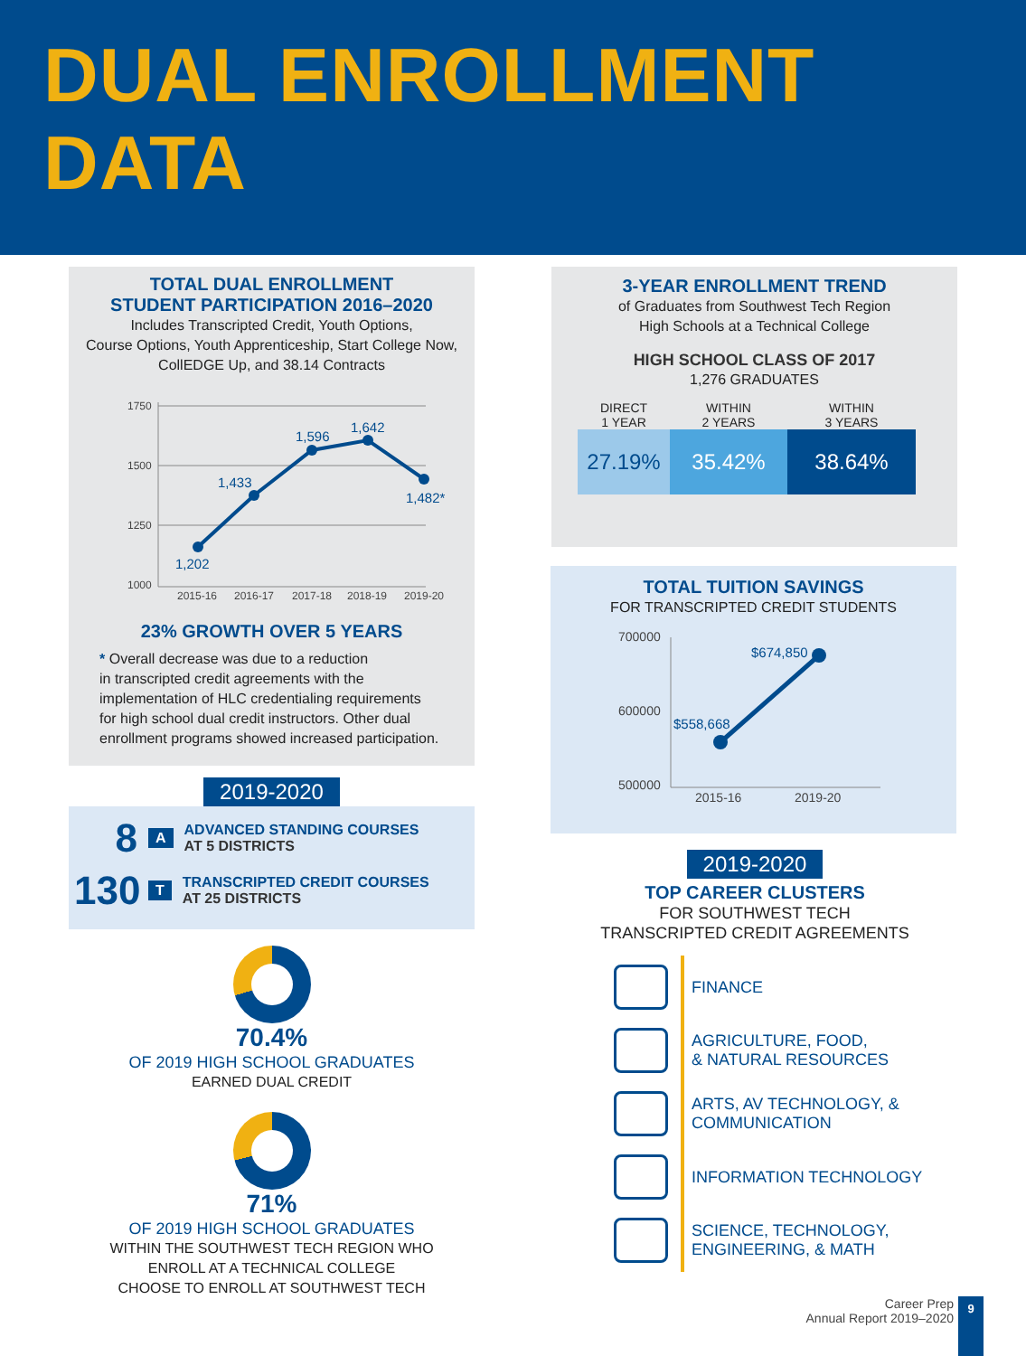DUAL ENROLLMENT DATA
TOTAL DUAL ENROLLMENT
STUDENT PARTICIPATION 2016–2020
Includes Transcripted Credit, Youth Options,
Course Options, Youth Apprenticeship, Start College Now,
CollEDGE Up, and 38.14 Contracts
1750
1500
1250
1000
2015-16
2016-17
2017-18
2018-19
2019-20
1,202
1,433
1,596
1,642
1,482*
23% GROWTH OVER 5 YEARS
* Overall decrease was due to a reduction
in transcripted credit agreements with the
implementation of HLC credentialing requirements
for high school dual credit instructors. Other dual
enrollment programs showed increased participation.
2019-2020
8 A ADVANCED STANDING COURSES
AT 5 DISTRICTS
130 T TRANSCRIPTED CREDIT COURSES
AT 25 DISTRICTS
70.4%
OF 2019 HIGH SCHOOL GRADUATES
EARNED DUAL CREDIT
71%
OF 2019 HIGH SCHOOL GRADUATES
WITHIN THE SOUTHWEST TECH REGION WHO
ENROLL AT A TECHNICAL COLLEGE
CHOOSE TO ENROLL AT SOUTHWEST TECH
3-YEAR ENROLLMENT TREND
of Graduates from Southwest Tech Region
High Schools at a Technical College
HIGH SCHOOL CLASS OF 2017
1,276 GRADUATES
DIRECT
1 YEAR
WITHIN
2 YEARS
WITHIN
3 YEARS
27.19% 35.42% 38.64%
TOTAL TUITION SAVINGS
FOR TRANSCRIPTED CREDIT STUDENTS
700000
600000
500000
2015-16
2019-20
$674,850
$558,668
2019-2020
TOP CAREER CLUSTERS
FOR SOUTHWEST TECH
TRANSCRIPTED CREDIT AGREEMENTS
FINANCE
AGRICULTURE, FOOD,
& NATURAL RESOURCES
ARTS, AV TECHNOLOGY, &
COMMUNICATION
INFORMATION TECHNOLOGY
SCIENCE, TECHNOLOGY,
ENGINEERING, & MATH
Career Prep
Annual Report 2019–2020
9